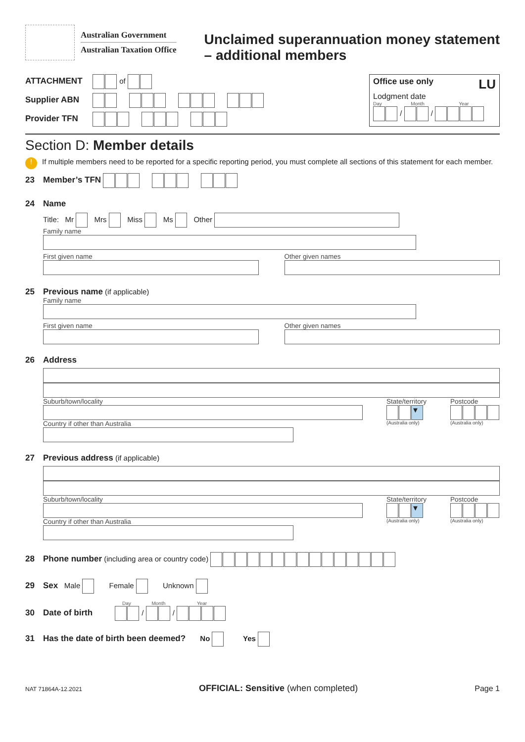Australian Government
Australian Taxation Office
Unclaimed superannuation money statement
– additional members
ATTACHMENT of
Supplier ABN
Provider TFN
Office use only LU
Lodgment date
Day Month Year
/ /
Section D: Member details
! If multiple members need to be reported for a specific reporting period, you must complete all sections of this statement for each member.
23 Member’s TFN
24 Name
Title: Mr Mrs Miss Ms Other
Family name
First given name Other given names
25 Previous name
(if applicable)
Family name
First given name Other given names
26 Address
Suburb/town/locality
Country if other than Australia
State/territory
▼
(Australia only)
Postcode
(Australia only)
27 Previous address
(if applicable)
Suburb/town/locality
Country if other than Australia
State/territory
▼
(Australia only)
Postcode
(Australia only)
28 Phone number
(including area or country code)
29 Sex
Male Female Unknown
Day Month Year
30 Date of birth
/ /
31
Has the date of birth been deemed?
No Yes
NAT 71864A-12.2021 OFFICIAL: Sensitive (when completed) Page 1